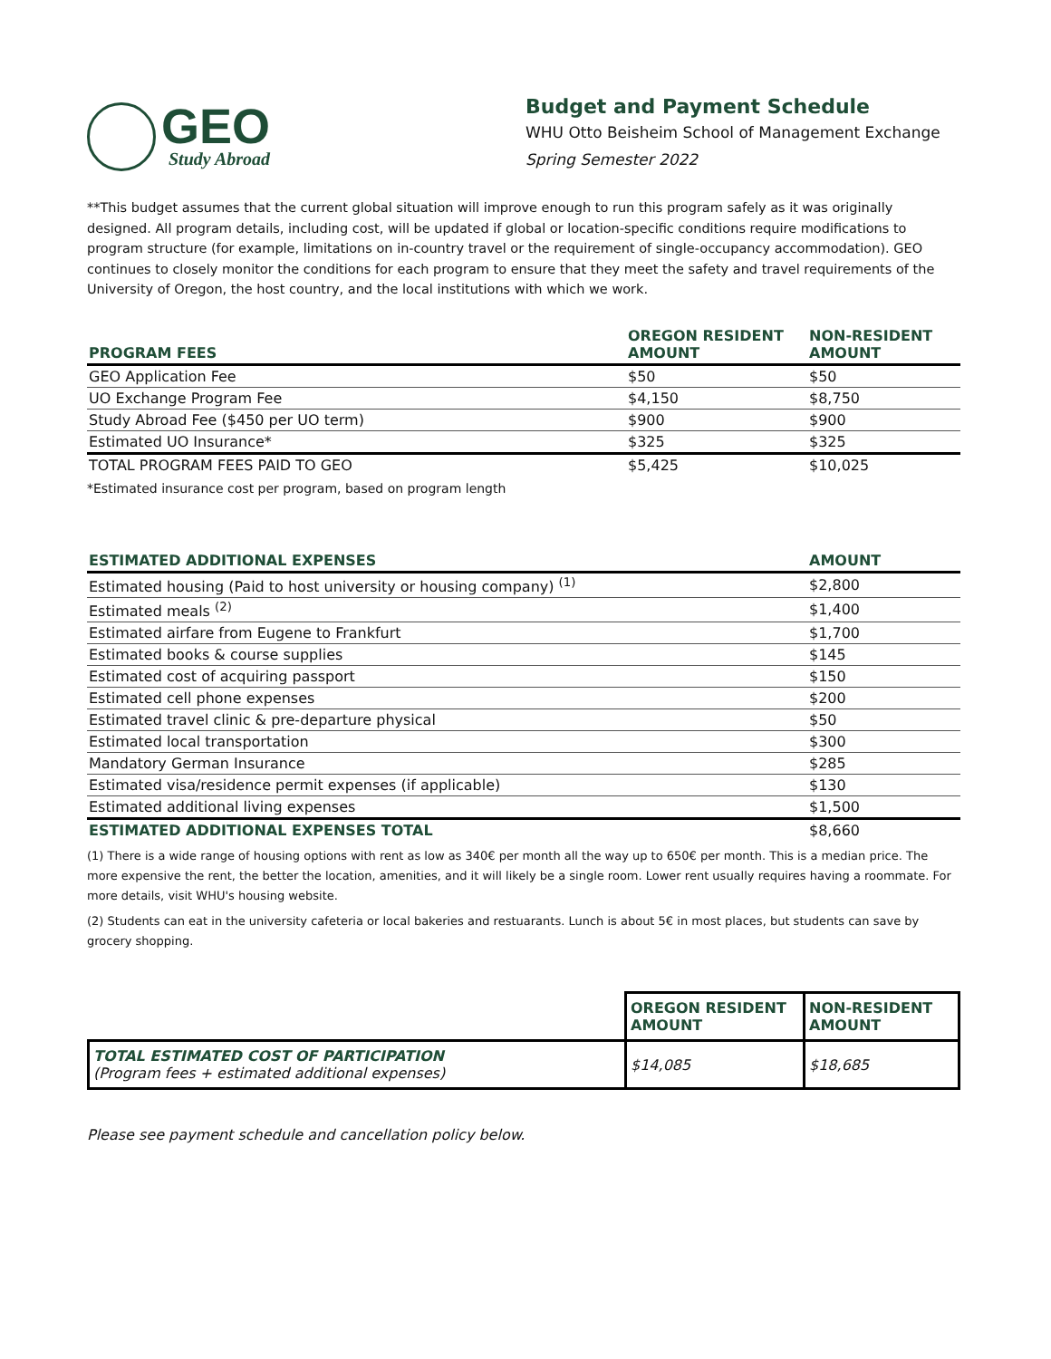GEO
Study Abroad
Budget and Payment Schedule
WHU Otto Beisheim School of Management Exchange
Spring Semester 2022
**This budget assumes that the current global situation will improve enough to run this program safely as it was originally designed. All program details, including cost, will be updated if global or location-specific conditions require modifications to program structure (for example, limitations on in-country travel or the requirement of single-occupancy accommodation). GEO continues to closely monitor the conditions for each program to ensure that they meet the safety and travel requirements of the University of Oregon, the host country, and the local institutions with which we work.
| PROGRAM FEES | OREGON RESIDENT AMOUNT | NON-RESIDENT AMOUNT |
| --- | --- | --- |
| GEO Application Fee | $50 | $50 |
| UO Exchange Program Fee | $4,150 | $8,750 |
| Study Abroad Fee ($450 per UO term) | $900 | $900 |
| Estimated UO Insurance* | $325 | $325 |
| TOTAL PROGRAM FEES PAID TO GEO | $5,425 | $10,025 |
*Estimated insurance cost per program, based on program length
| ESTIMATED ADDITIONAL EXPENSES | AMOUNT |
| --- | --- |
| Estimated housing (Paid to host university or housing company) <sup>(1)</sup> | $2,800 |
| Estimated meals <sup>(2)</sup> | $1,400 |
| Estimated airfare from Eugene to Frankfurt | $1,700 |
| Estimated books & course supplies | $145 |
| Estimated cost of acquiring passport | $150 |
| Estimated cell phone expenses | $200 |
| Estimated travel clinic & pre-departure physical | $50 |
| Estimated local transportation | $300 |
| Mandatory German Insurance | $285 |
| Estimated visa/residence permit expenses (if applicable) | $130 |
| Estimated additional living expenses | $1,500 |
| ESTIMATED ADDITIONAL EXPENSES TOTAL | $8,660 |
(1) There is a wide range of housing options with rent as low as 340€ per month all the way up to 650€ per month. This is a median price. The more expensive the rent, the better the location, amenities, and it will likely be a single room. Lower rent usually requires having a roommate. For more details, visit WHU's housing website.
(2) Students can eat in the university cafeteria or local bakeries and restuarants. Lunch is about 5€ in most places, but students can save by grocery shopping.
| | OREGON RESIDENT AMOUNT | NON-RESIDENT AMOUNT |
| TOTAL ESTIMATED COST OF PARTICIPATION (Program fees + estimated additional expenses) | $14,085 | $18,685 |
Please see payment schedule and cancellation policy below.